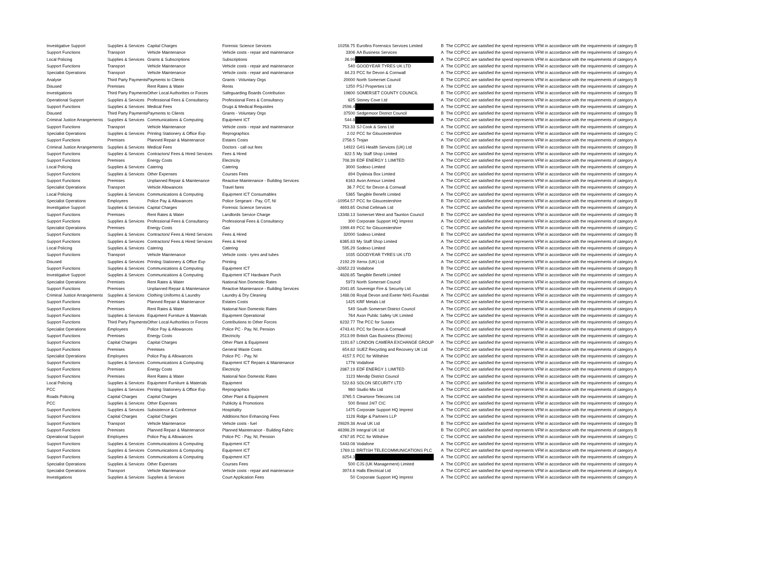| Investigative Support | Supplies & Services | Capital Charges | Forensic Science Services | 10256.75 | Eurofins Forensics Services Limited | B | The CC/PCC are satisfied the spend represents VFM in accordance with the requirements of category B |
| Support Functions | Transport | Vehicle Maintenance | Vehicle costs - repair and maintenance | 3306 | AA Business Services | A | The CC/PCC are satisfied the spend represents VFM in accordance with the requirements of category A |
| Local Policing | Supplies & Services | Grants & Subscriptions | Subscriptions | 26.99 | | A | The CC/PCC are satisfied the spend represents VFM in accordance with the requirements of category A |
| Support Functions | Transport | Vehicle Maintenance | Vehicle costs - repair and maintenance | 540 | GOODYEAR TYRES UK LTD | A | The CC/PCC are satisfied the spend represents VFM in accordance with the requirements of category A |
| Specialist Operations | Transport | Vehicle Maintenance | Vehicle costs - repair and maintenance | 84.23 | PCC for Devon & Cornwall | A | The CC/PCC are satisfied the spend represents VFM in accordance with the requirements of category A |
| Analyse | Third Party Payments | Payments to Clients | Grants - Voluntary Orgs | 20000 | North Somerset Council | B | The CC/PCC are satisfied the spend represents VFM in accordance with the requirements of category B |
| Disused | Premises | Rent Rates & Water | Rents | 1250 | PSJ Properties Ltd | A | The CC/PCC are satisfied the spend represents VFM in accordance with the requirements of category A |
| Investigations | Third Party Payments | Other Local Authorities or Forces | Safeguarding Boards Contribution | 19600 | SOMERSET COUNTY COUNCIL | B | The CC/PCC are satisfied the spend represents VFM in accordance with the requirements of category B |
| Operational Support | Supplies & Services | Professional Fees & Consultancy | Professional Fees & Consultancy | 625 | Stoney Cove Ltd | A | The CC/PCC are satisfied the spend represents VFM in accordance with the requirements of category A |
| Support Functions | Supplies & Services | Medical Fees | Drugs & Medical Requisites | 2598.4 | | A | The CC/PCC are satisfied the spend represents VFM in accordance with the requirements of category A |
| Disused | Third Party Payments | Payments to Clients | Grants - Voluntary Orgs | 37500 | Sedgemoor District Council | B | The CC/PCC are satisfied the spend represents VFM in accordance with the requirements of category B |
| Criminal Justice Arrangements | Supplies & Services | Communications & Computing | Equipment ICT | 544.8 | | A | The CC/PCC are satisfied the spend represents VFM in accordance with the requirements of category A |
| Support Functions | Transport | Vehicle Maintenance | Vehicle costs - repair and maintenance | 753.33 | SJ Cook & Sons Ltd | A | The CC/PCC are satisfied the spend represents VFM in accordance with the requirements of category A |
| Specialist Operations | Supplies & Services | Printing Stationery & Office Exp | Reprographics | 2.02 | PCC for Gloucestershire | C | The CC/PCC are satisfied the spend represents VFM in accordance with the requirements of category C |
| Support Functions | Premises | Planned Repair & Maintenance | Estates Costs | 2756.5 | Trojan | A | The CC/PCC are satisfied the spend represents VFM in accordance with the requirements of category A |
| Criminal Justice Arrangements | Supplies & Services | Medical Fees | Doctors - call out fees | 14922 | G4S Health Services (UK) Ltd | B | The CC/PCC are satisfied the spend represents VFM in accordance with the requirements of category B |
| Support Functions | Supplies & Services | Contractors/ Fees & Hired Services | Fees & Hired | 822.5 | My Staff Shop Limited | A | The CC/PCC are satisfied the spend represents VFM in accordance with the requirements of category A |
| Support Functions | Premises | Energy Costs | Electricity | 708.39 | EDF ENERGY 1 LIMITED | A | The CC/PCC are satisfied the spend represents VFM in accordance with the requirements of category A |
| Local Policing | Supplies & Services | Catering | Catering | 3000 | Sodexo Limited | A | The CC/PCC are satisfied the spend represents VFM in accordance with the requirements of category A |
| Support Functions | Supplies & Services | Other Expenses | Courses Fees | 894 | Dyslexia Box Limited | A | The CC/PCC are satisfied the spend represents VFM in accordance with the requirements of category A |
| Support Functions | Premises | Unplanned Repair & Maintenance | Reactive Maintenance - Building Services | 6163 | Avon Armour Limited | A | The CC/PCC are satisfied the spend represents VFM in accordance with the requirements of category A |
| Specialist Operations | Transport | Vehicle Allowances | Travel fares | 36.7 | PCC for Devon & Cornwall | A | The CC/PCC are satisfied the spend represents VFM in accordance with the requirements of category A |
| Local Policing | Supplies & Services | Communications & Computing | Equipment ICT Consumables | 5365 | Tangible Benefit Limited | A | The CC/PCC are satisfied the spend represents VFM in accordance with the requirements of category A |
| Specialist Operations | Employees | Police Pay & Allowances | Police Sergeant - Pay, OT, NI | -10954.57 | PCC for Gloucestershire | B | The CC/PCC are satisfied the spend represents VFM in accordance with the requirements of category B |
| Investigative Support | Supplies & Services | Capital Charges | Forensic Science Services | 4693.65 | Orchid Cellmark Ltd | A | The CC/PCC are satisfied the spend represents VFM in accordance with the requirements of category A |
| Support Functions | Premises | Rent Rates & Water | Landlords Service Charge | 13348.13 | Somerset West and Taunton Council | B | The CC/PCC are satisfied the spend represents VFM in accordance with the requirements of category B |
| Support Functions | Supplies & Services | Professional Fees & Consultancy | Professional Fees & Consultancy | 300 | Corporate Support HQ Imprest | A | The CC/PCC are satisfied the spend represents VFM in accordance with the requirements of category A |
| Specialist Operations | Premises | Energy Costs | Gas | 1999.49 | PCC for Gloucestershire | C | The CC/PCC are satisfied the spend represents VFM in accordance with the requirements of category C |
| Support Functions | Supplies & Services | Contractors/ Fees & Hired Services | Fees & Hired | 32000 | Sodexo Limited | B | The CC/PCC are satisfied the spend represents VFM in accordance with the requirements of category B |
| Support Functions | Supplies & Services | Contractors/ Fees & Hired Services | Fees & Hired | 6365.83 | My Staff Shop Limited | A | The CC/PCC are satisfied the spend represents VFM in accordance with the requirements of category A |
| Local Policing | Supplies & Services | Catering | Catering | 595.29 | Sodexo Limited | A | The CC/PCC are satisfied the spend represents VFM in accordance with the requirements of category A |
| Support Functions | Transport | Vehicle Maintenance | Vehicle costs - tyres and tubes | 1035 | GOODYEAR TYRES UK LTD | A | The CC/PCC are satisfied the spend represents VFM in accordance with the requirements of category A |
| Disused | Supplies & Services | Printing Stationery & Office Exp | Printing | 2192.29 | Xerox (UK) Ltd | A | The CC/PCC are satisfied the spend represents VFM in accordance with the requirements of category A |
| Support Functions | Supplies & Services | Communications & Computing | Equipment ICT | -32652.23 | Vodafone | B | The CC/PCC are satisfied the spend represents VFM in accordance with the requirements of category B |
| Investigative Support | Supplies & Services | Communications & Computing | Equipment ICT Hardware Purch | 4828.85 | Tangible Benefit Limited | A | The CC/PCC are satisfied the spend represents VFM in accordance with the requirements of category A |
| Specialist Operations | Premises | Rent Rates & Water | National Non Domestic Rates | 5973 | North Somerset Council | A | The CC/PCC are satisfied the spend represents VFM in accordance with the requirements of category A |
| Support Functions | Premises | Unplanned Repair & Maintenance | Reactive Maintenance - Building Services | 2041.85 | Sovereign Fire & Security Ltd | A | The CC/PCC are satisfied the spend represents VFM in accordance with the requirements of category A |
| Criminal Justice Arrangements | Supplies & Services | Clothing Uniforms & Laundry | Laundry & Dry Cleaning | 1488.08 | Royal Devon and Exeter NHS Foundati | A | The CC/PCC are satisfied the spend represents VFM in accordance with the requirements of category A |
| Support Functions | Premises | Planned Repair & Maintenance | Estates Costs | 1425 | KRF Metals Ltd | A | The CC/PCC are satisfied the spend represents VFM in accordance with the requirements of category A |
| Support Functions | Premises | Rent Rates & Water | National Non Domestic Rates | 549 | South Somerset District Council | A | The CC/PCC are satisfied the spend represents VFM in accordance with the requirements of category A |
| Support Functions | Supplies & Services | Equipment Furniture & Materials | Equipment Operational | 764 | Axon Public Safety UK Limited | A | The CC/PCC are satisfied the spend represents VFM in accordance with the requirements of category A |
| Support Functions | Third Party Payments | Other Local Authorities or Forces | Contributions to Other Forces | 6232.77 | The PCC for Sussex | A | The CC/PCC are satisfied the spend represents VFM in accordance with the requirements of category A |
| Specialist Operations | Employees | Police Pay & Allowances | Police PC - Pay, NI, Pension | 4743.41 | PCC for Devon & Cornwall | A | The CC/PCC are satisfied the spend represents VFM in accordance with the requirements of category A |
| Support Functions | Premises | Energy Costs | Electricity | 2513.99 | British Gas Business (Electric) | A | The CC/PCC are satisfied the spend represents VFM in accordance with the requirements of category A |
| Support Functions | Capital Charges | Capital Charges | Other Plant & Equipment | 1191.67 | LONDON CAMERA EXCHANGE GROUP | A | The CC/PCC are satisfied the spend represents VFM in accordance with the requirements of category A |
| Support Functions | Premises | Premises | General Waste Costs | 654.82 | SUEZ Recycling and Recovery UK Ltd | A | The CC/PCC are satisfied the spend represents VFM in accordance with the requirements of category A |
| Specialist Operations | Employees | Police Pay & Allowances | Police PC - Pay, NI | 4157.5 | PCC for Wiltshire | A | The CC/PCC are satisfied the spend represents VFM in accordance with the requirements of category A |
| Support Functions | Supplies & Services | Communications & Computing | Equipment ICT Repairs & Maintenance | 1776 | Vodafone | A | The CC/PCC are satisfied the spend represents VFM in accordance with the requirements of category A |
| Support Functions | Premises | Energy Costs | Electricity | 2867.19 | EDF ENERGY 1 LIMITED | A | The CC/PCC are satisfied the spend represents VFM in accordance with the requirements of category A |
| Support Functions | Premises | Rent Rates & Water | National Non Domestic Rates | 1123 | Mendip District Council | A | The CC/PCC are satisfied the spend represents VFM in accordance with the requirements of category A |
| Local Policing | Supplies & Services | Equipment Furniture & Materials | Equipment | 522.63 | SOLON SECURITY LTD | A | The CC/PCC are satisfied the spend represents VFM in accordance with the requirements of category A |
| PCC | Supplies & Services | Printing Stationery & Office Exp | Reprographics | 960 | Studio Mix Ltd | A | The CC/PCC are satisfied the spend represents VFM in accordance with the requirements of category A |
| Roads Policing | Capital Charges | Capital Charges | Other Plant & Equipment | 3765.5 | Cleartone Telecoms Ltd | A | The CC/PCC are satisfied the spend represents VFM in accordance with the requirements of category A |
| PCC | Supplies & Services | Other Expenses | Publicity & Promotions | 500 | Bristol 24/7 CIC | A | The CC/PCC are satisfied the spend represents VFM in accordance with the requirements of category A |
| Support Functions | Supplies & Services | Subsistence & Conference | Hospitality | 1475 | Corporate Support HQ Imprest | A | The CC/PCC are satisfied the spend represents VFM in accordance with the requirements of category A |
| Support Functions | Capital Charges | Capital Charges | Additions:Non Enhancing Fees | 1128 | Ridge & Partners LLP | A | The CC/PCC are satisfied the spend represents VFM in accordance with the requirements of category A |
| Support Functions | Transport | Vehicle Maintenance | Vehicle costs - fuel | 29829.38 | Arval UK Ltd | B | The CC/PCC are satisfied the spend represents VFM in accordance with the requirements of category B |
| Support Functions | Premises | Planned Repair & Maintenance | Planned Maintenance - Building Fabric | 48398.29 | Integral UK Ltd | B | The CC/PCC are satisfied the spend represents VFM in accordance with the requirements of category B |
| Operational Support | Employees | Police Pay & Allowances | Police PC - Pay, NI, Pension | 4767.85 | PCC for Wiltshire | C | The CC/PCC are satisfied the spend represents VFM in accordance with the requirements of category C |
| Support Functions | Supplies & Services | Communications & Computing | Equipment ICT | 5443.08 | Vodafone | A | The CC/PCC are satisfied the spend represents VFM in accordance with the requirements of category A |
| Support Functions | Supplies & Services | Communications & Computing | Equipment ICT | 1769.11 | BRITISH TELECOMMUNICATIONS PLC | A | The CC/PCC are satisfied the spend represents VFM in accordance with the requirements of category A |
| Support Functions | Supplies & Services | Communications & Computing | Equipment ICT | 8254.3 | | A | The CC/PCC are satisfied the spend represents VFM in accordance with the requirements of category A |
| Specialist Operations | Supplies & Services | Other Expenses | Courses Fees | 500 | CJS (UK Management) Limited | A | The CC/PCC are satisfied the spend represents VFM in accordance with the requirements of category A |
| Specialist Operations | Transport | Vehicle Maintenance | Vehicle costs - repair and maintenance | 3974.6 | Halls Electrical Ltd | A | The CC/PCC are satisfied the spend represents VFM in accordance with the requirements of category A |
| Investigations | Supplies & Services | Supplies & Services | Court Application Fees | 50 | Corporate Support HQ Imprest | A | The CC/PCC are satisfied the spend represents VFM in accordance with the requirements of category A |